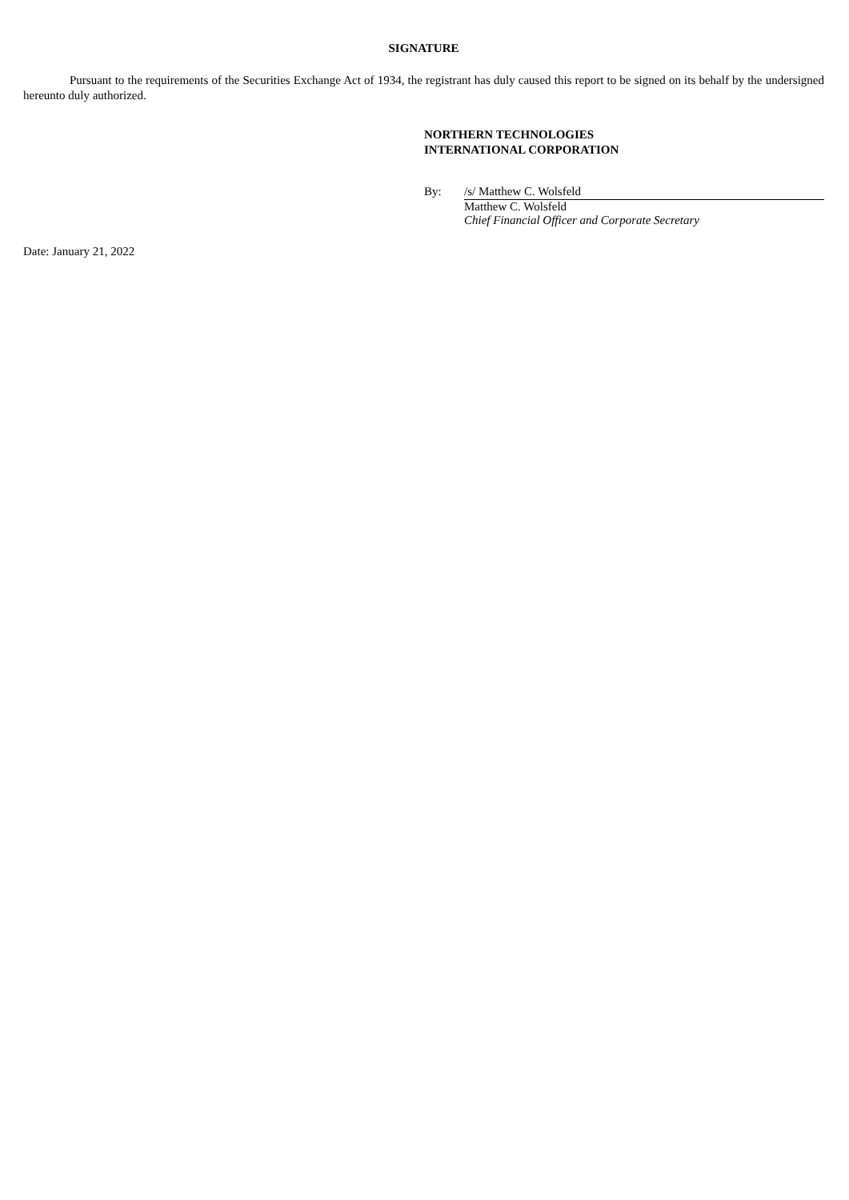SIGNATURE
Pursuant to the requirements of the Securities Exchange Act of 1934, the registrant has duly caused this report to be signed on its behalf by the undersigned hereunto duly authorized.
NORTHERN TECHNOLOGIES
INTERNATIONAL CORPORATION
By: /s/ Matthew C. Wolsfeld
Matthew C. Wolsfeld
Chief Financial Officer and Corporate Secretary
Date: January 21, 2022